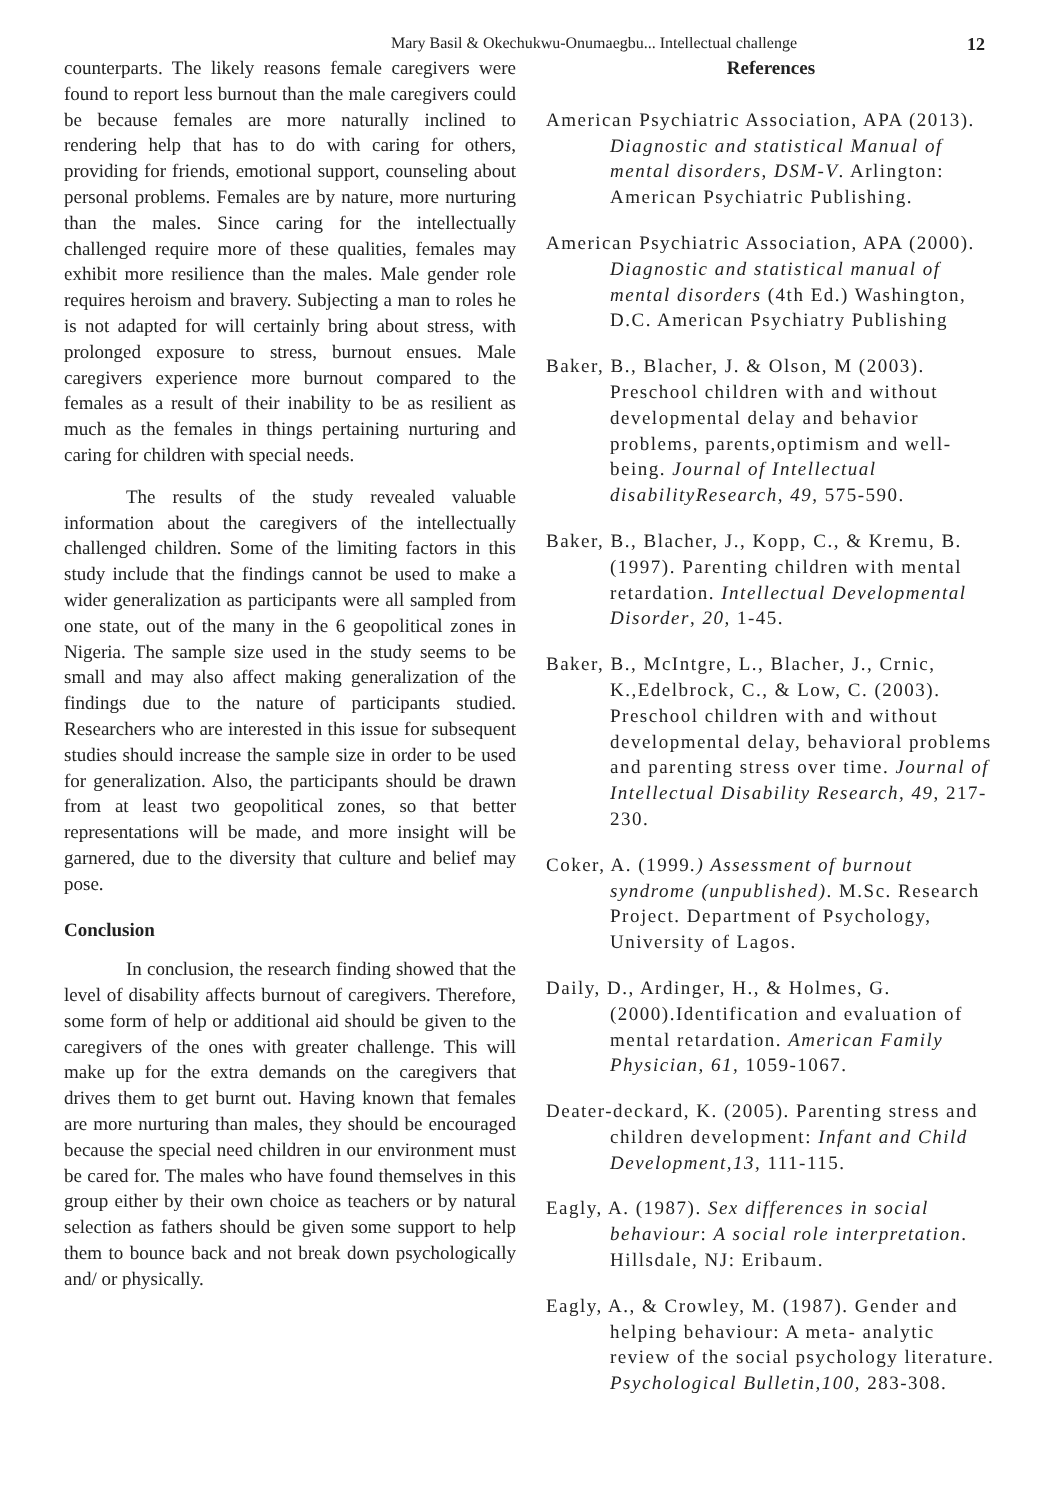Mary Basil & Okechukwu-Onumaegbu... Intellectual challenge 12
counterparts. The likely reasons female caregivers were found to report less burnout than the male caregivers could be because females are more naturally inclined to rendering help that has to do with caring for others, providing for friends, emotional support, counseling about personal problems. Females are by nature, more nurturing than the males. Since caring for the intellectually challenged require more of these qualities, females may exhibit more resilience than the males. Male gender role requires heroism and bravery. Subjecting a man to roles he is not adapted for will certainly bring about stress, with prolonged exposure to stress, burnout ensues. Male caregivers experience more burnout compared to the females as a result of their inability to be as resilient as much as the females in things pertaining nurturing and caring for children with special needs.
The results of the study revealed valuable information about the caregivers of the intellectually challenged children. Some of the limiting factors in this study include that the findings cannot be used to make a wider generalization as participants were all sampled from one state, out of the many in the 6 geopolitical zones in Nigeria. The sample size used in the study seems to be small and may also affect making generalization of the findings due to the nature of participants studied. Researchers who are interested in this issue for subsequent studies should increase the sample size in order to be used for generalization. Also, the participants should be drawn from at least two geopolitical zones, so that better representations will be made, and more insight will be garnered, due to the diversity that culture and belief may pose.
Conclusion
In conclusion, the research finding showed that the level of disability affects burnout of caregivers. Therefore, some form of help or additional aid should be given to the caregivers of the ones with greater challenge. This will make up for the extra demands on the caregivers that drives them to get burnt out. Having known that females are more nurturing than males, they should be encouraged because the special need children in our environment must be cared for. The males who have found themselves in this group either by their own choice as teachers or by natural selection as fathers should be given some support to help them to bounce back and not break down psychologically and/ or physically.
References
American Psychiatric Association, APA (2013). Diagnostic and statistical Manual of mental disorders, DSM-V. Arlington: American Psychiatric Publishing.
American Psychiatric Association, APA (2000). Diagnostic and statistical manual of mental disorders (4th Ed.) Washington, D.C. American Psychiatry Publishing
Baker, B., Blacher, J. & Olson, M (2003). Preschool children with and without developmental delay and behavior problems, parents,optimism and well-being. Journal of Intellectual disabilityResearch, 49, 575-590.
Baker, B., Blacher, J., Kopp, C., & Kremu, B. (1997). Parenting children with mental retardation. Intellectual Developmental Disorder, 20, 1-45.
Baker, B., McIntgre, L., Blacher, J., Crnic, K.,Edelbrock, C., & Low, C. (2003). Preschool children with and without developmental delay, behavioral problems and parenting stress over time. Journal of Intellectual Disability Research, 49, 217-230.
Coker, A. (1999.) Assessment of burnout syndrome (unpublished). M.Sc. Research Project. Department of Psychology, University of Lagos.
Daily, D., Ardinger, H., & Holmes, G. (2000).Identification and evaluation of mental retardation. American Family Physician, 61, 1059-1067.
Deater-deckard, K. (2005). Parenting stress and children development: Infant and Child Development,13, 111-115.
Eagly, A. (1987). Sex differences in social behaviour: A social role interpretation. Hillsdale, NJ: Eribaum.
Eagly, A., & Crowley, M. (1987). Gender and helping behaviour: A meta- analytic review of the social psychology literature. Psychological Bulletin,100, 283-308.